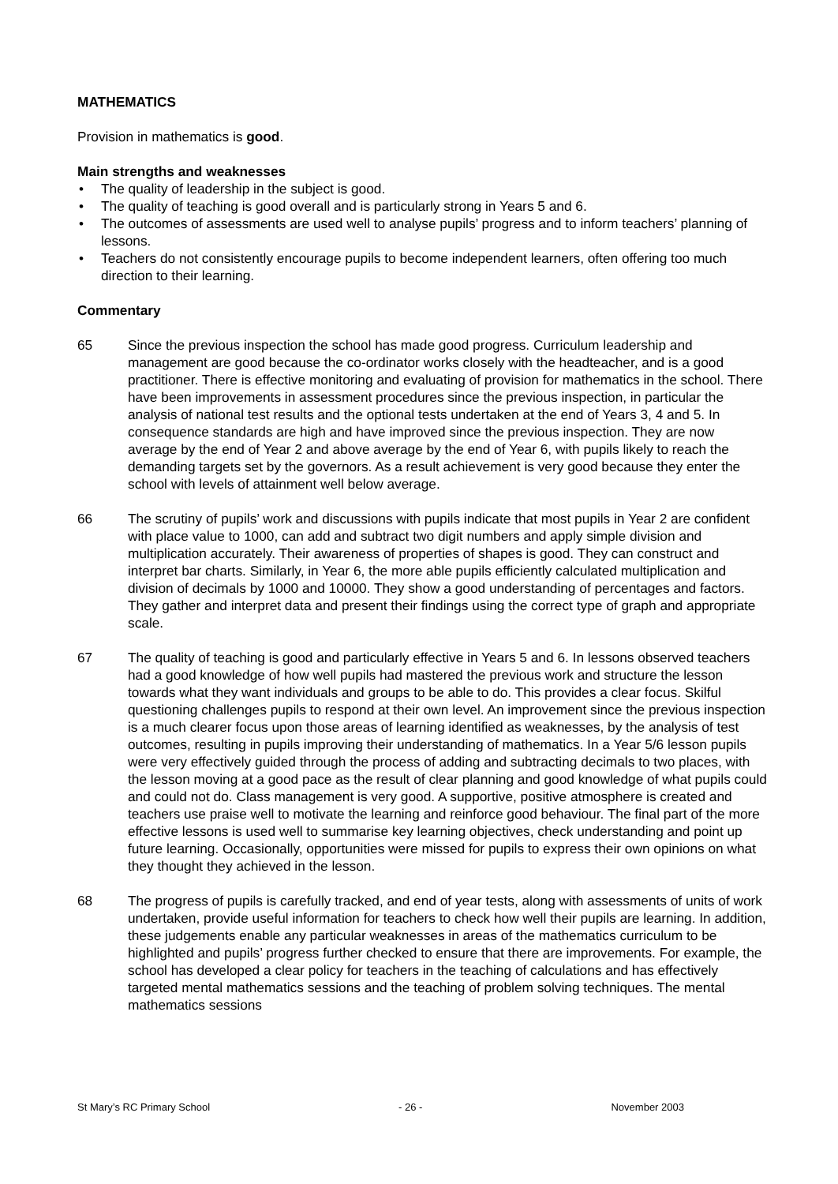MATHEMATICS
Provision in mathematics is good.
Main strengths and weaknesses
• The quality of leadership in the subject is good.
• The quality of teaching is good overall and is particularly strong in Years 5 and 6.
• The outcomes of assessments are used well to analyse pupils’ progress and to inform teachers’ planning of lessons.
• Teachers do not consistently encourage pupils to become independent learners, often offering too much direction to their learning.
Commentary
65 Since the previous inspection the school has made good progress. Curriculum leadership and management are good because the co-ordinator works closely with the headteacher, and is a good practitioner. There is effective monitoring and evaluating of provision for mathematics in the school. There have been improvements in assessment procedures since the previous inspection, in particular the analysis of national test results and the optional tests undertaken at the end of Years 3, 4 and 5. In consequence standards are high and have improved since the previous inspection. They are now average by the end of Year 2 and above average by the end of Year 6, with pupils likely to reach the demanding targets set by the governors. As a result achievement is very good because they enter the school with levels of attainment well below average.
66 The scrutiny of pupils’ work and discussions with pupils indicate that most pupils in Year 2 are confident with place value to 1000, can add and subtract two digit numbers and apply simple division and multiplication accurately. Their awareness of properties of shapes is good. They can construct and interpret bar charts. Similarly, in Year 6, the more able pupils efficiently calculated multiplication and division of decimals by 1000 and 10000. They show a good understanding of percentages and factors. They gather and interpret data and present their findings using the correct type of graph and appropriate scale.
67 The quality of teaching is good and particularly effective in Years 5 and 6. In lessons observed teachers had a good knowledge of how well pupils had mastered the previous work and structure the lesson towards what they want individuals and groups to be able to do. This provides a clear focus. Skilful questioning challenges pupils to respond at their own level. An improvement since the previous inspection is a much clearer focus upon those areas of learning identified as weaknesses, by the analysis of test outcomes, resulting in pupils improving their understanding of mathematics. In a Year 5/6 lesson pupils were very effectively guided through the process of adding and subtracting decimals to two places, with the lesson moving at a good pace as the result of clear planning and good knowledge of what pupils could and could not do. Class management is very good. A supportive, positive atmosphere is created and teachers use praise well to motivate the learning and reinforce good behaviour. The final part of the more effective lessons is used well to summarise key learning objectives, check understanding and point up future learning. Occasionally, opportunities were missed for pupils to express their own opinions on what they thought they achieved in the lesson.
68 The progress of pupils is carefully tracked, and end of year tests, along with assessments of units of work undertaken, provide useful information for teachers to check how well their pupils are learning. In addition, these judgements enable any particular weaknesses in areas of the mathematics curriculum to be highlighted and pupils’ progress further checked to ensure that there are improvements. For example, the school has developed a clear policy for teachers in the teaching of calculations and has effectively targeted mental mathematics sessions and the teaching of problem solving techniques. The mental mathematics sessions
St Mary’s RC Primary School - 26 - November 2003